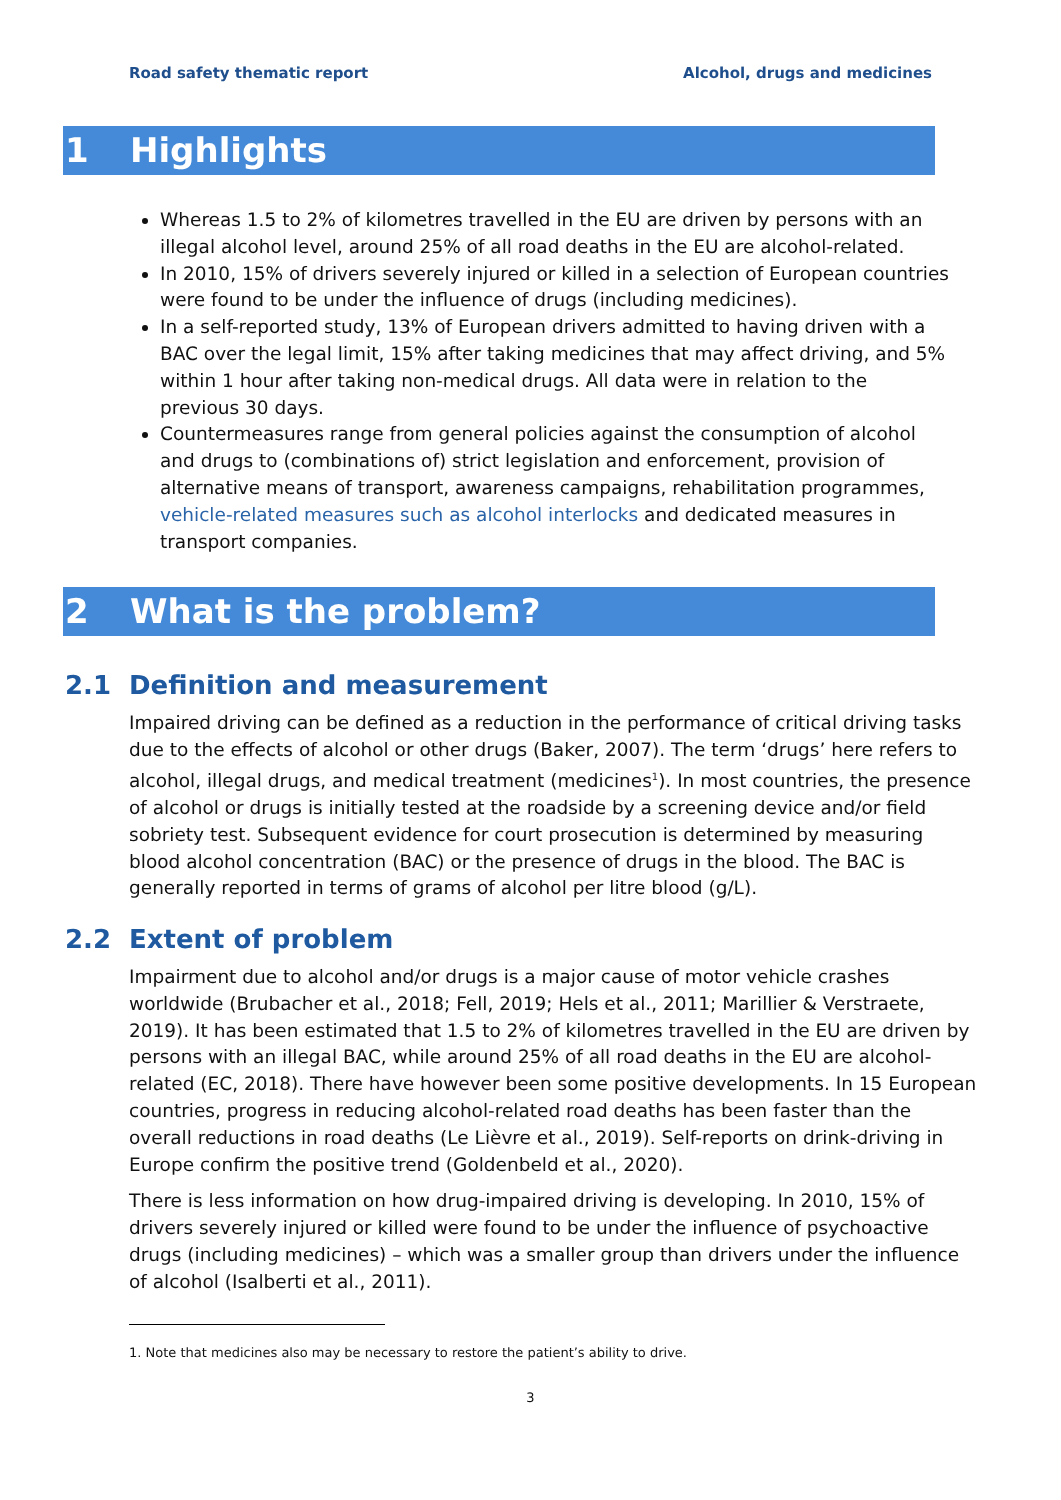Road safety thematic report Alcohol, drugs and medicines
1 Highlights
Whereas 1.5 to 2% of kilometres travelled in the EU are driven by persons with an illegal alcohol level, around 25% of all road deaths in the EU are alcohol-related.
In 2010, 15% of drivers severely injured or killed in a selection of European countries were found to be under the influence of drugs (including medicines).
In a self-reported study, 13% of European drivers admitted to having driven with a BAC over the legal limit, 15% after taking medicines that may affect driving, and 5% within 1 hour after taking non-medical drugs. All data were in relation to the previous 30 days.
Countermeasures range from general policies against the consumption of alcohol and drugs to (combinations of) strict legislation and enforcement, provision of alternative means of transport, awareness campaigns, rehabilitation programmes, vehicle-related measures such as alcohol interlocks and dedicated measures in transport companies.
2 What is the problem?
2.1 Definition and measurement
Impaired driving can be defined as a reduction in the performance of critical driving tasks due to the effects of alcohol or other drugs (Baker, 2007). The term ‘drugs’ here refers to alcohol, illegal drugs, and medical treatment (medicines<sup>1</sup>). In most countries, the presence of alcohol or drugs is initially tested at the roadside by a screening device and/or field sobriety test. Subsequent evidence for court prosecution is determined by measuring blood alcohol concentration (BAC) or the presence of drugs in the blood. The BAC is generally reported in terms of grams of alcohol per litre blood (g/L).
2.2 Extent of problem
Impairment due to alcohol and/or drugs is a major cause of motor vehicle crashes worldwide (Brubacher et al., 2018; Fell, 2019; Hels et al., 2011; Marillier & Verstraete, 2019). It has been estimated that 1.5 to 2% of kilometres travelled in the EU are driven by persons with an illegal BAC, while around 25% of all road deaths in the EU are alcohol-related (EC, 2018). There have however been some positive developments. In 15 European countries, progress in reducing alcohol-related road deaths has been faster than the overall reductions in road deaths (Le Lièvre et al., 2019). Self-reports on drink-driving in Europe confirm the positive trend (Goldenbeld et al., 2020).
There is less information on how drug-impaired driving is developing. In 2010, 15% of drivers severely injured or killed were found to be under the influence of psychoactive drugs (including medicines) – which was a smaller group than drivers under the influence of alcohol (Isalberti et al., 2011).
1. Note that medicines also may be necessary to restore the patient’s ability to drive.
3